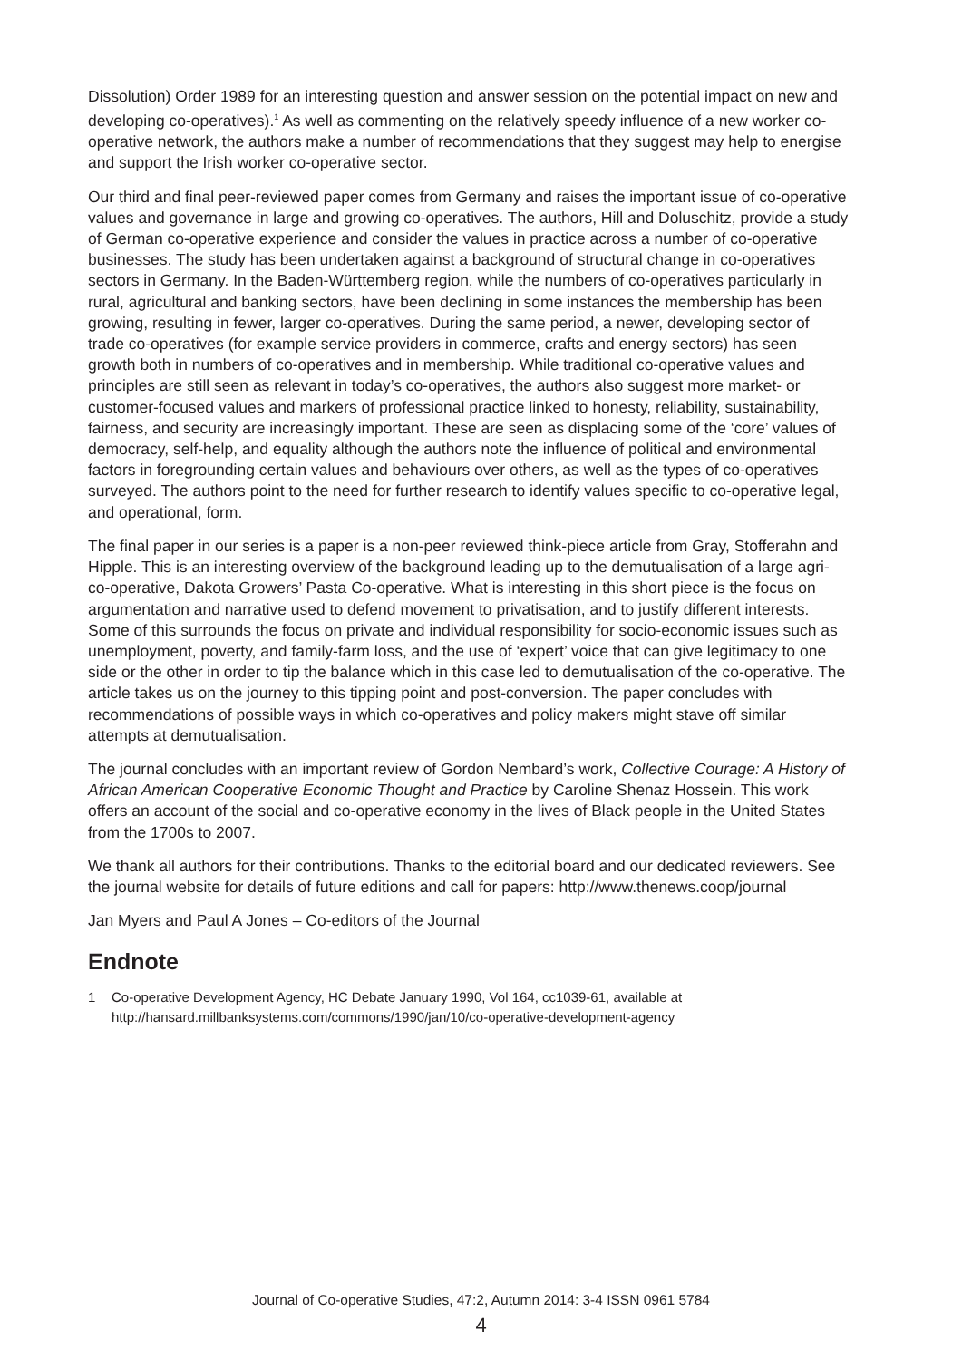Dissolution) Order 1989 for an interesting question and answer session on the potential impact on new and developing co-operatives).<sup>1</sup> As well as commenting on the relatively speedy influence of a new worker co-operative network, the authors make a number of recommendations that they suggest may help to energise and support the Irish worker co-operative sector.
Our third and final peer-reviewed paper comes from Germany and raises the important issue of co-operative values and governance in large and growing co-operatives. The authors, Hill and Doluschitz, provide a study of German co-operative experience and consider the values in practice across a number of co-operative businesses. The study has been undertaken against a background of structural change in co-operatives sectors in Germany. In the Baden-Württemberg region, while the numbers of co-operatives particularly in rural, agricultural and banking sectors, have been declining in some instances the membership has been growing, resulting in fewer, larger co-operatives. During the same period, a newer, developing sector of trade co-operatives (for example service providers in commerce, crafts and energy sectors) has seen growth both in numbers of co-operatives and in membership. While traditional co-operative values and principles are still seen as relevant in today’s co-operatives, the authors also suggest more market- or customer-focused values and markers of professional practice linked to honesty, reliability, sustainability, fairness, and security are increasingly important. These are seen as displacing some of the ‘core’ values of democracy, self-help, and equality although the authors note the influence of political and environmental factors in foregrounding certain values and behaviours over others, as well as the types of co-operatives surveyed. The authors point to the need for further research to identify values specific to co-operative legal, and operational, form.
The final paper in our series is a paper is a non-peer reviewed think-piece article from Gray, Stofferahn and Hipple. This is an interesting overview of the background leading up to the demutualisation of a large agri-co-operative, Dakota Growers’ Pasta Co-operative. What is interesting in this short piece is the focus on argumentation and narrative used to defend movement to privatisation, and to justify different interests. Some of this surrounds the focus on private and individual responsibility for socio-economic issues such as unemployment, poverty, and family-farm loss, and the use of ‘expert’ voice that can give legitimacy to one side or the other in order to tip the balance which in this case led to demutualisation of the co-operative. The article takes us on the journey to this tipping point and post-conversion. The paper concludes with recommendations of possible ways in which co-operatives and policy makers might stave off similar attempts at demutualisation.
The journal concludes with an important review of Gordon Nembard’s work, Collective Courage: A History of African American Cooperative Economic Thought and Practice by Caroline Shenaz Hossein. This work offers an account of the social and co-operative economy in the lives of Black people in the United States from the 1700s to 2007.
We thank all authors for their contributions. Thanks to the editorial board and our dedicated reviewers. See the journal website for details of future editions and call for papers: http://www.thenews.coop/journal
Jan Myers and Paul A Jones – Co-editors of the Journal
Endnote
1 Co-operative Development Agency, HC Debate January 1990, Vol 164, cc1039-61, available at http://hansard.millbanksystems.com/commons/1990/jan/10/co-operative-development-agency
Journal of Co-operative Studies, 47:2, Autumn 2014: 3-4 ISSN 0961 5784
4